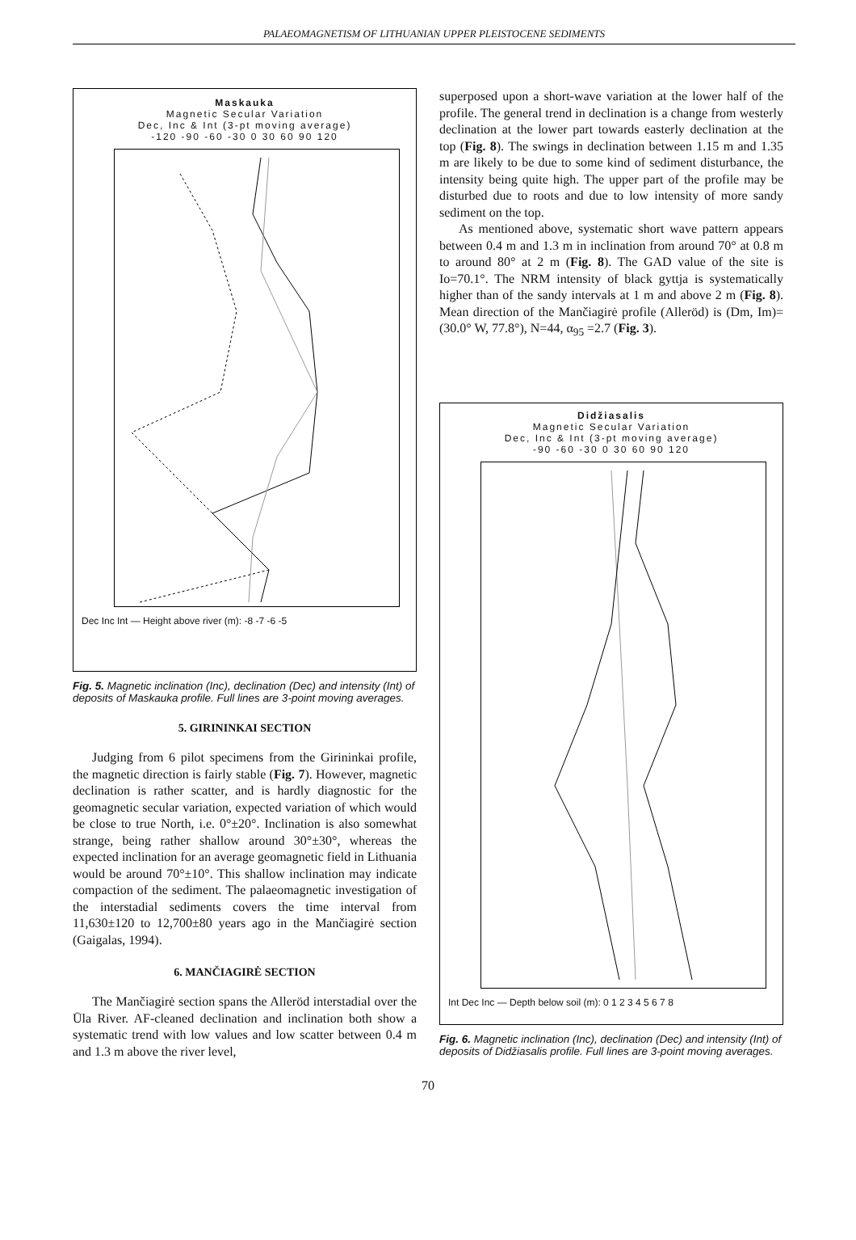PALAEOMAGNETISM OF LITHUANIAN UPPER PLEISTOCENE SEDIMENTS
Maskauka
Magnetic Secular Variation
Dec, Inc & Int (3-pt moving average)
-120 -90 -60 -30 0 30 60 90 120
Dec Inc Int — Height above river (m): -8 -7 -6 -5
Fig. 5. Magnetic inclination (Inc), declination (Dec) and intensity (Int) of deposits of Maskauka profile. Full lines are 3-point moving averages.
5. GIRININKAI SECTION
Judging from 6 pilot specimens from the Girininkai profile, the magnetic direction is fairly stable (Fig. 7). However, magnetic declination is rather scatter, and is hardly diagnostic for the geomagnetic secular variation, expected variation of which would be close to true North, i.e. 0°±20°. Inclination is also somewhat strange, being rather shallow around 30°±30°, whereas the expected inclination for an average geomagnetic field in Lithuania would be around 70°±10°. This shallow inclination may indicate compaction of the sediment. The palaeomagnetic investigation of the interstadial sediments covers the time interval from 11,630±120 to 12,700±80 years ago in the Mančiagirė section (Gaigalas, 1994).
6. MANČIAGIRĖ SECTION
The Mančiagirė section spans the Alleröd interstadial over the Ūla River. AF-cleaned declination and inclination both show a systematic trend with low values and low scatter between 0.4 m and 1.3 m above the river level,
superposed upon a short-wave variation at the lower half of the profile. The general trend in declination is a change from westerly declination at the lower part towards easterly declination at the top (Fig. 8). The swings in declination between 1.15 m and 1.35 m are likely to be due to some kind of sediment disturbance, the intensity being quite high. The upper part of the profile may be disturbed due to roots and due to low intensity of more sandy sediment on the top.
As mentioned above, systematic short wave pattern appears between 0.4 m and 1.3 m in inclination from around 70° at 0.8 m to around 80° at 2 m (Fig. 8). The GAD value of the site is Io=70.1°. The NRM intensity of black gyttja is systematically higher than of the sandy intervals at 1 m and above 2 m (Fig. 8). Mean direction of the Mančiagirė profile (Alleröd) is (Dm, Im)=(30.0° W, 77.8°), N=44, α<sub>95</sub> =2.7 (Fig. 3).
Didžiasalis
Magnetic Secular Variation
Dec, Inc & Int (3-pt moving average)
-90 -60 -30 0 30 60 90 120
Int Dec Inc — Depth below soil (m): 0 1 2 3 4 5 6 7 8
Fig. 6. Magnetic inclination (Inc), declination (Dec) and intensity (Int) of deposits of Didžiasalis profile. Full lines are 3-point moving averages.
70